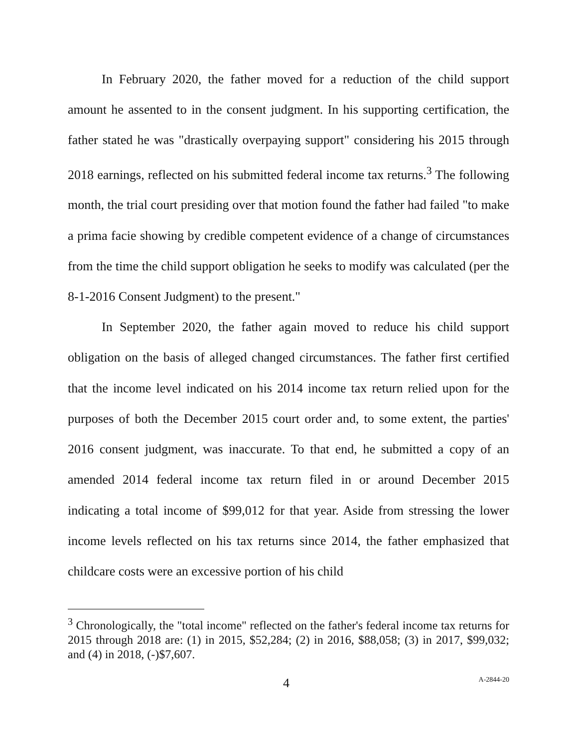In February 2020, the father moved for a reduction of the child support amount he assented to in the consent judgment. In his supporting certification, the father stated he was "drastically overpaying support" considering his 2015 through 2018 earnings, reflected on his submitted federal income tax returns.<sup>3</sup> The following month, the trial court presiding over that motion found the father had failed "to make a prima facie showing by credible competent evidence of a change of circumstances from the time the child support obligation he seeks to modify was calculated (per the 8-1-2016 Consent Judgment) to the present."
In September 2020, the father again moved to reduce his child support obligation on the basis of alleged changed circumstances. The father first certified that the income level indicated on his 2014 income tax return relied upon for the purposes of both the December 2015 court order and, to some extent, the parties' 2016 consent judgment, was inaccurate. To that end, he submitted a copy of an amended 2014 federal income tax return filed in or around December 2015 indicating a total income of $99,012 for that year. Aside from stressing the lower income levels reflected on his tax returns since 2014, the father emphasized that childcare costs were an excessive portion of his child
<sup>3</sup> Chronologically, the "total income" reflected on the father's federal income tax returns for 2015 through 2018 are: (1) in 2015, $52,284; (2) in 2016, $88,058; (3) in 2017, $99,032; and (4) in 2018, (-)$7,607.
4 A-2844-20